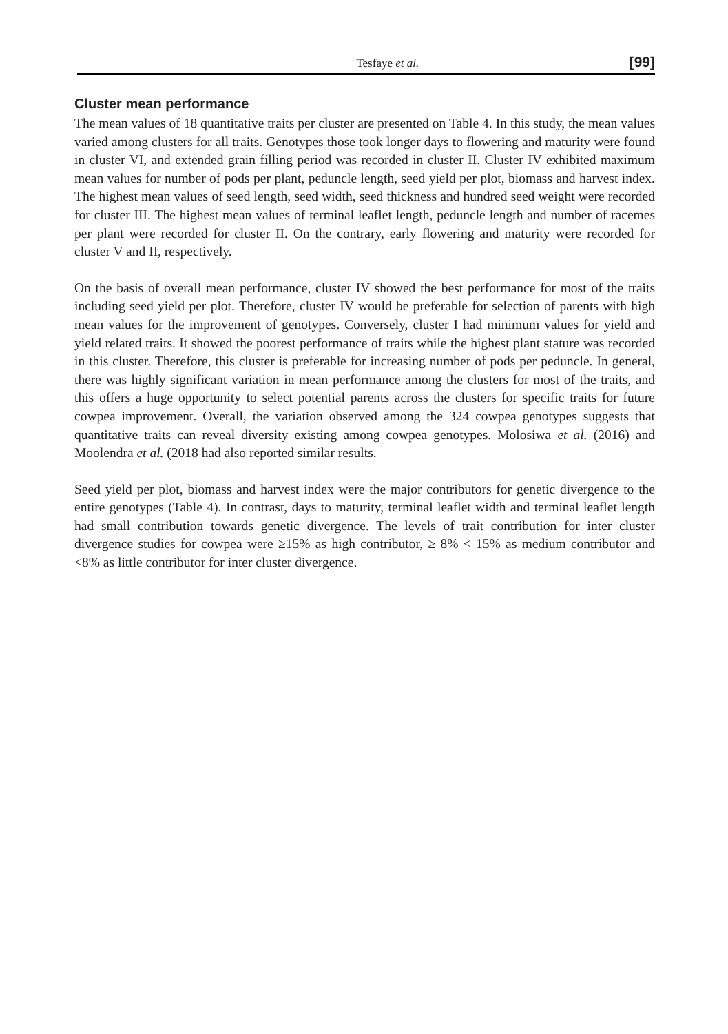Tesfaye et al. [99]
Cluster mean performance
The mean values of 18 quantitative traits per cluster are presented on Table 4. In this study, the mean values varied among clusters for all traits. Genotypes those took longer days to flowering and maturity were found in cluster VI, and extended grain filling period was recorded in cluster II. Cluster IV exhibited maximum mean values for number of pods per plant, peduncle length, seed yield per plot, biomass and harvest index. The highest mean values of seed length, seed width, seed thickness and hundred seed weight were recorded for cluster III. The highest mean values of terminal leaflet length, peduncle length and number of racemes per plant were recorded for cluster II. On the contrary, early flowering and maturity were recorded for cluster V and II, respectively.
On the basis of overall mean performance, cluster IV showed the best performance for most of the traits including seed yield per plot. Therefore, cluster IV would be preferable for selection of parents with high mean values for the improvement of genotypes. Conversely, cluster I had minimum values for yield and yield related traits. It showed the poorest performance of traits while the highest plant stature was recorded in this cluster. Therefore, this cluster is preferable for increasing number of pods per peduncle. In general, there was highly significant variation in mean performance among the clusters for most of the traits, and this offers a huge opportunity to select potential parents across the clusters for specific traits for future cowpea improvement. Overall, the variation observed among the 324 cowpea genotypes suggests that quantitative traits can reveal diversity existing among cowpea genotypes. Molosiwa et al. (2016) and Moolendra et al. (2018 had also reported similar results.
Seed yield per plot, biomass and harvest index were the major contributors for genetic divergence to the entire genotypes (Table 4). In contrast, days to maturity, terminal leaflet width and terminal leaflet length had small contribution towards genetic divergence. The levels of trait contribution for inter cluster divergence studies for cowpea were ≥15% as high contributor, ≥ 8% < 15% as medium contributor and <8% as little contributor for inter cluster divergence.